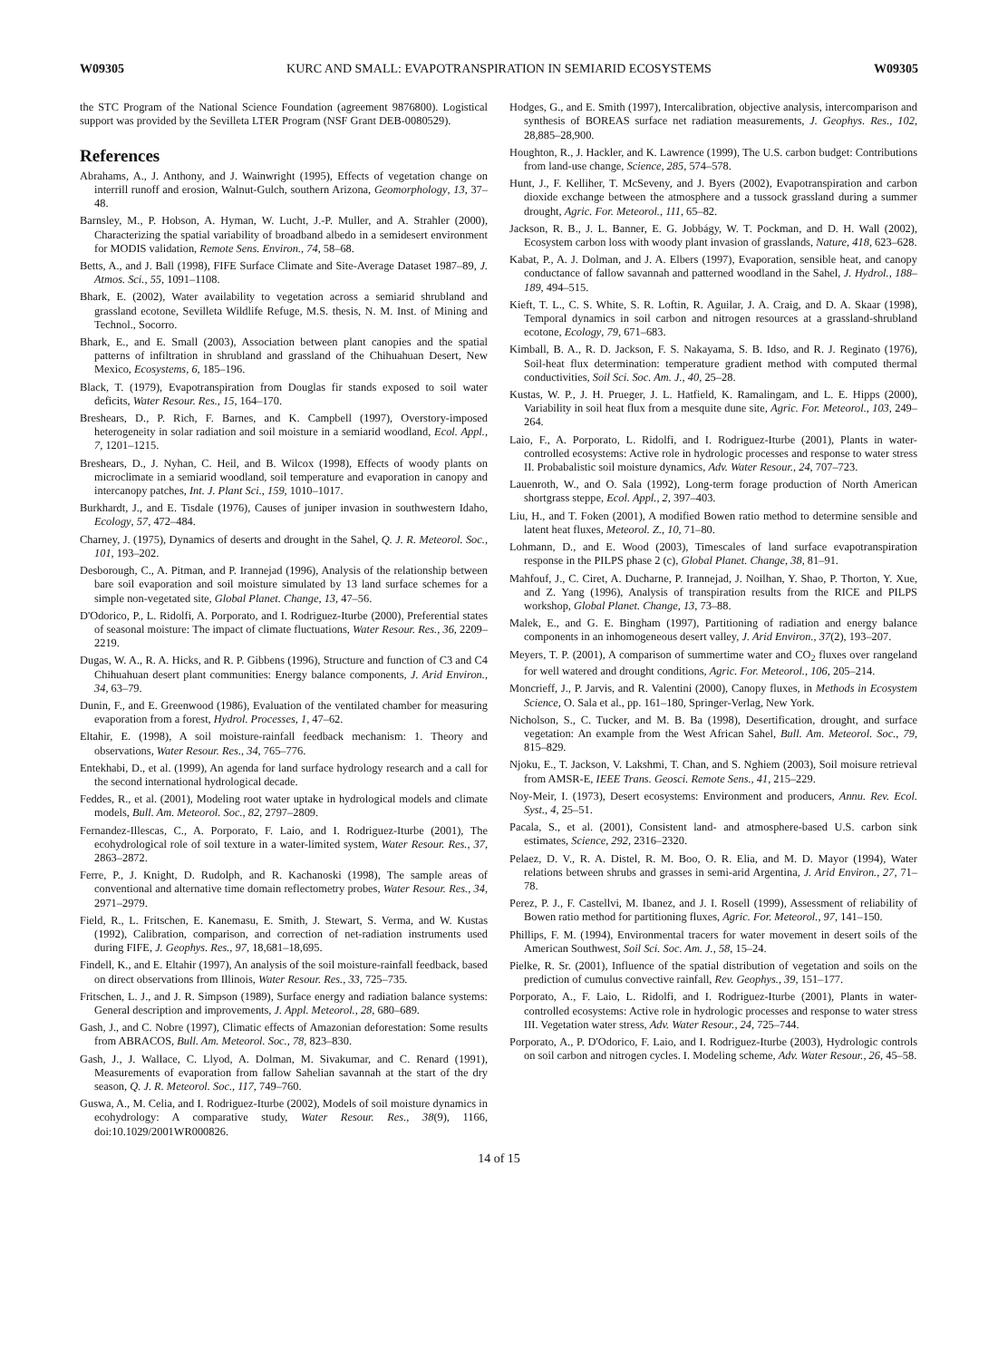W09305 KURC AND SMALL: EVAPOTRANSPIRATION IN SEMIARID ECOSYSTEMS W09305
the STC Program of the National Science Foundation (agreement 9876800). Logistical support was provided by the Sevilleta LTER Program (NSF Grant DEB-0080529).
References
Abrahams, A., J. Anthony, and J. Wainwright (1995), Effects of vegetation change on interrill runoff and erosion, Walnut-Gulch, southern Arizona, Geomorphology, 13, 37–48.
Barnsley, M., P. Hobson, A. Hyman, W. Lucht, J.-P. Muller, and A. Strahler (2000), Characterizing the spatial variability of broadband albedo in a semidesert environment for MODIS validation, Remote Sens. Environ., 74, 58–68.
Betts, A., and J. Ball (1998), FIFE Surface Climate and Site-Average Dataset 1987–89, J. Atmos. Sci., 55, 1091–1108.
Bhark, E. (2002), Water availability to vegetation across a semiarid shrubland and grassland ecotone, Sevilleta Wildlife Refuge, M.S. thesis, N. M. Inst. of Mining and Technol., Socorro.
Bhark, E., and E. Small (2003), Association between plant canopies and the spatial patterns of infiltration in shrubland and grassland of the Chihuahuan Desert, New Mexico, Ecosystems, 6, 185–196.
Black, T. (1979), Evapotranspiration from Douglas fir stands exposed to soil water deficits, Water Resour. Res., 15, 164–170.
Breshears, D., P. Rich, F. Barnes, and K. Campbell (1997), Overstory-imposed heterogeneity in solar radiation and soil moisture in a semiarid woodland, Ecol. Appl., 7, 1201–1215.
Breshears, D., J. Nyhan, C. Heil, and B. Wilcox (1998), Effects of woody plants on microclimate in a semiarid woodland, soil temperature and evaporation in canopy and intercanopy patches, Int. J. Plant Sci., 159, 1010–1017.
Burkhardt, J., and E. Tisdale (1976), Causes of juniper invasion in southwestern Idaho, Ecology, 57, 472–484.
Charney, J. (1975), Dynamics of deserts and drought in the Sahel, Q. J. R. Meteorol. Soc., 101, 193–202.
Desborough, C., A. Pitman, and P. Irannejad (1996), Analysis of the relationship between bare soil evaporation and soil moisture simulated by 13 land surface schemes for a simple non-vegetated site, Global Planet. Change, 13, 47–56.
D'Odorico, P., L. Ridolfi, A. Porporato, and I. Rodriguez-Iturbe (2000), Preferential states of seasonal moisture: The impact of climate fluctuations, Water Resour. Res., 36, 2209–2219.
Dugas, W. A., R. A. Hicks, and R. P. Gibbens (1996), Structure and function of C3 and C4 Chihuahuan desert plant communities: Energy balance components, J. Arid Environ., 34, 63–79.
Dunin, F., and E. Greenwood (1986), Evaluation of the ventilated chamber for measuring evaporation from a forest, Hydrol. Processes, 1, 47–62.
Eltahir, E. (1998), A soil moisture-rainfall feedback mechanism: 1. Theory and observations, Water Resour. Res., 34, 765–776.
Entekhabi, D., et al. (1999), An agenda for land surface hydrology research and a call for the second international hydrological decade.
Feddes, R., et al. (2001), Modeling root water uptake in hydrological models and climate models, Bull. Am. Meteorol. Soc., 82, 2797–2809.
Fernandez-Illescas, C., A. Porporato, F. Laio, and I. Rodriguez-Iturbe (2001), The ecohydrological role of soil texture in a water-limited system, Water Resour. Res., 37, 2863–2872.
Ferre, P., J. Knight, D. Rudolph, and R. Kachanoski (1998), The sample areas of conventional and alternative time domain reflectometry probes, Water Resour. Res., 34, 2971–2979.
Field, R., L. Fritschen, E. Kanemasu, E. Smith, J. Stewart, S. Verma, and W. Kustas (1992), Calibration, comparison, and correction of net-radiation instruments used during FIFE, J. Geophys. Res., 97, 18,681–18,695.
Findell, K., and E. Eltahir (1997), An analysis of the soil moisture-rainfall feedback, based on direct observations from Illinois, Water Resour. Res., 33, 725–735.
Fritschen, L. J., and J. R. Simpson (1989), Surface energy and radiation balance systems: General description and improvements, J. Appl. Meteorol., 28, 680–689.
Gash, J., and C. Nobre (1997), Climatic effects of Amazonian deforestation: Some results from ABRACOS, Bull. Am. Meteorol. Soc., 78, 823–830.
Gash, J., J. Wallace, C. Llyod, A. Dolman, M. Sivakumar, and C. Renard (1991), Measurements of evaporation from fallow Sahelian savannah at the start of the dry season, Q. J. R. Meteorol. Soc., 117, 749–760.
Guswa, A., M. Celia, and I. Rodriguez-Iturbe (2002), Models of soil moisture dynamics in ecohydrology: A comparative study, Water Resour. Res., 38(9), 1166, doi:10.1029/2001WR000826.
Hodges, G., and E. Smith (1997), Intercalibration, objective analysis, intercomparison and synthesis of BOREAS surface net radiation measurements, J. Geophys. Res., 102, 28,885–28,900.
Houghton, R., J. Hackler, and K. Lawrence (1999), The U.S. carbon budget: Contributions from land-use change, Science, 285, 574–578.
Hunt, J., F. Kelliher, T. McSeveny, and J. Byers (2002), Evapotranspiration and carbon dioxide exchange between the atmosphere and a tussock grassland during a summer drought, Agric. For. Meteorol., 111, 65–82.
Jackson, R. B., J. L. Banner, E. G. Jobbágy, W. T. Pockman, and D. H. Wall (2002), Ecosystem carbon loss with woody plant invasion of grasslands, Nature, 418, 623–628.
Kabat, P., A. J. Dolman, and J. A. Elbers (1997), Evaporation, sensible heat, and canopy conductance of fallow savannah and patterned woodland in the Sahel, J. Hydrol., 188–189, 494–515.
Kieft, T. L., C. S. White, S. R. Loftin, R. Aguilar, J. A. Craig, and D. A. Skaar (1998), Temporal dynamics in soil carbon and nitrogen resources at a grassland-shrubland ecotone, Ecology, 79, 671–683.
Kimball, B. A., R. D. Jackson, F. S. Nakayama, S. B. Idso, and R. J. Reginato (1976), Soil-heat flux determination: temperature gradient method with computed thermal conductivities, Soil Sci. Soc. Am. J., 40, 25–28.
Kustas, W. P., J. H. Prueger, J. L. Hatfield, K. Ramalingam, and L. E. Hipps (2000), Variability in soil heat flux from a mesquite dune site, Agric. For. Meteorol., 103, 249–264.
Laio, F., A. Porporato, L. Ridolfi, and I. Rodriguez-Iturbe (2001), Plants in water-controlled ecosystems: Active role in hydrologic processes and response to water stress II. Probabalistic soil moisture dynamics, Adv. Water Resour., 24, 707–723.
Lauenroth, W., and O. Sala (1992), Long-term forage production of North American shortgrass steppe, Ecol. Appl., 2, 397–403.
Liu, H., and T. Foken (2001), A modified Bowen ratio method to determine sensible and latent heat fluxes, Meteorol. Z., 10, 71–80.
Lohmann, D., and E. Wood (2003), Timescales of land surface evapotranspiration response in the PILPS phase 2 (c), Global Planet. Change, 38, 81–91.
Mahfouf, J., C. Ciret, A. Ducharne, P. Irannejad, J. Noilhan, Y. Shao, P. Thorton, Y. Xue, and Z. Yang (1996), Analysis of transpiration results from the RICE and PILPS workshop, Global Planet. Change, 13, 73–88.
Malek, E., and G. E. Bingham (1997), Partitioning of radiation and energy balance components in an inhomogeneous desert valley, J. Arid Environ., 37(2), 193–207.
Meyers, T. P. (2001), A comparison of summertime water and CO<sub>2</sub> fluxes over rangeland for well watered and drought conditions, Agric. For. Meteorol., 106, 205–214.
Moncrieff, J., P. Jarvis, and R. Valentini (2000), Canopy fluxes, in Methods in Ecosystem Science, O. Sala et al., pp. 161–180, Springer-Verlag, New York.
Nicholson, S., C. Tucker, and M. B. Ba (1998), Desertification, drought, and surface vegetation: An example from the West African Sahel, Bull. Am. Meteorol. Soc., 79, 815–829.
Njoku, E., T. Jackson, V. Lakshmi, T. Chan, and S. Nghiem (2003), Soil moisure retrieval from AMSR-E, IEEE Trans. Geosci. Remote Sens., 41, 215–229.
Noy-Meir, I. (1973), Desert ecosystems: Environment and producers, Annu. Rev. Ecol. Syst., 4, 25–51.
Pacala, S., et al. (2001), Consistent land- and atmosphere-based U.S. carbon sink estimates, Science, 292, 2316–2320.
Pelaez, D. V., R. A. Distel, R. M. Boo, O. R. Elia, and M. D. Mayor (1994), Water relations between shrubs and grasses in semi-arid Argentina, J. Arid Environ., 27, 71–78.
Perez, P. J., F. Castellvi, M. Ibanez, and J. I. Rosell (1999), Assessment of reliability of Bowen ratio method for partitioning fluxes, Agric. For. Meteorol., 97, 141–150.
Phillips, F. M. (1994), Environmental tracers for water movement in desert soils of the American Southwest, Soil Sci. Soc. Am. J., 58, 15–24.
Pielke, R. Sr. (2001), Influence of the spatial distribution of vegetation and soils on the prediction of cumulus convective rainfall, Rev. Geophys., 39, 151–177.
Porporato, A., F. Laio, L. Ridolfi, and I. Rodriguez-Iturbe (2001), Plants in water-controlled ecosystems: Active role in hydrologic processes and response to water stress III. Vegetation water stress, Adv. Water Resour., 24, 725–744.
Porporato, A., P. D'Odorico, F. Laio, and I. Rodriguez-Iturbe (2003), Hydrologic controls on soil carbon and nitrogen cycles. I. Modeling scheme, Adv. Water Resour., 26, 45–58.
14 of 15